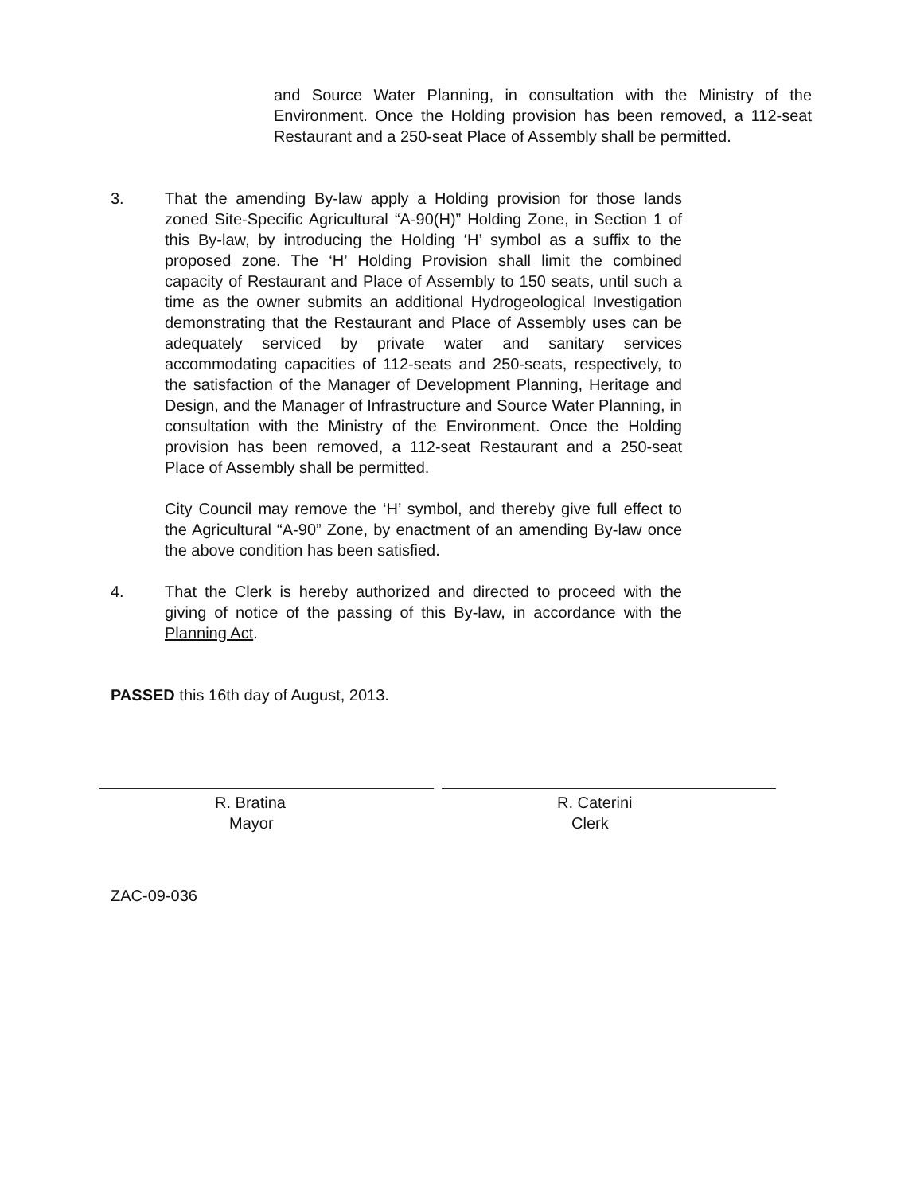and Source Water Planning, in consultation with the Ministry of the Environment. Once the Holding provision has been removed, a 112-seat Restaurant and a 250-seat Place of Assembly shall be permitted.
3. That the amending By-law apply a Holding provision for those lands zoned Site-Specific Agricultural “A-90(H)” Holding Zone, in Section 1 of this By-law, by introducing the Holding ‘H’ symbol as a suffix to the proposed zone. The ‘H’ Holding Provision shall limit the combined capacity of Restaurant and Place of Assembly to 150 seats, until such a time as the owner submits an additional Hydrogeological Investigation demonstrating that the Restaurant and Place of Assembly uses can be adequately serviced by private water and sanitary services accommodating capacities of 112-seats and 250-seats, respectively, to the satisfaction of the Manager of Development Planning, Heritage and Design, and the Manager of Infrastructure and Source Water Planning, in consultation with the Ministry of the Environment. Once the Holding provision has been removed, a 112-seat Restaurant and a 250-seat Place of Assembly shall be permitted.
City Council may remove the ‘H’ symbol, and thereby give full effect to the Agricultural “A-90” Zone, by enactment of an amending By-law once the above condition has been satisfied.
4. That the Clerk is hereby authorized and directed to proceed with the giving of notice of the passing of this By-law, in accordance with the Planning Act.
PASSED this 16th day of August, 2013.
R. Bratina
Mayor
R. Caterini
Clerk
ZAC-09-036